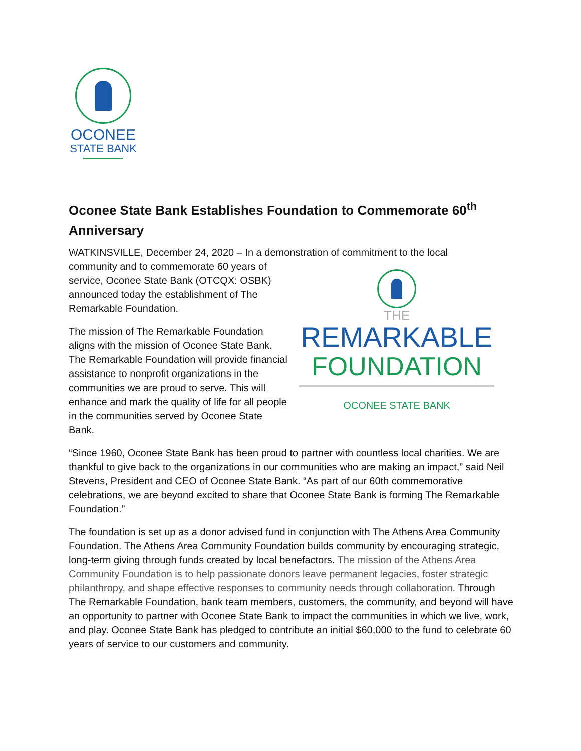OCONEE
STATE BANK
Oconee State Bank Establishes Foundation to Commemorate 60<sup>th</sup> Anniversary
WATKINSVILLE, December 24, 2020 – In a demonstration of commitment to the local
THE
REMARKABLE
FOUNDATION
OCONEE STATE BANK
community and to commemorate 60 years of service, Oconee State Bank (OTCQX: OSBK) announced today the establishment of The Remarkable Foundation.
The mission of The Remarkable Foundation aligns with the mission of Oconee State Bank. The Remarkable Foundation will provide financial assistance to nonprofit organizations in the communities we are proud to serve. This will enhance and mark the quality of life for all people in the communities served by Oconee State Bank.
“Since 1960, Oconee State Bank has been proud to partner with countless local charities. We are thankful to give back to the organizations in our communities who are making an impact,” said Neil Stevens, President and CEO of Oconee State Bank. “As part of our 60th commemorative celebrations, we are beyond excited to share that Oconee State Bank is forming The Remarkable Foundation.”
The foundation is set up as a donor advised fund in conjunction with The Athens Area Community Foundation. The Athens Area Community Foundation builds community by encouraging strategic, long-term giving through funds created by local benefactors. The mission of the Athens Area Community Foundation is to help passionate donors leave permanent legacies, foster strategic philanthropy, and shape effective responses to community needs through collaboration. Through The Remarkable Foundation, bank team members, customers, the community, and beyond will have an opportunity to partner with Oconee State Bank to impact the communities in which we live, work, and play. Oconee State Bank has pledged to contribute an initial $60,000 to the fund to celebrate 60 years of service to our customers and community.